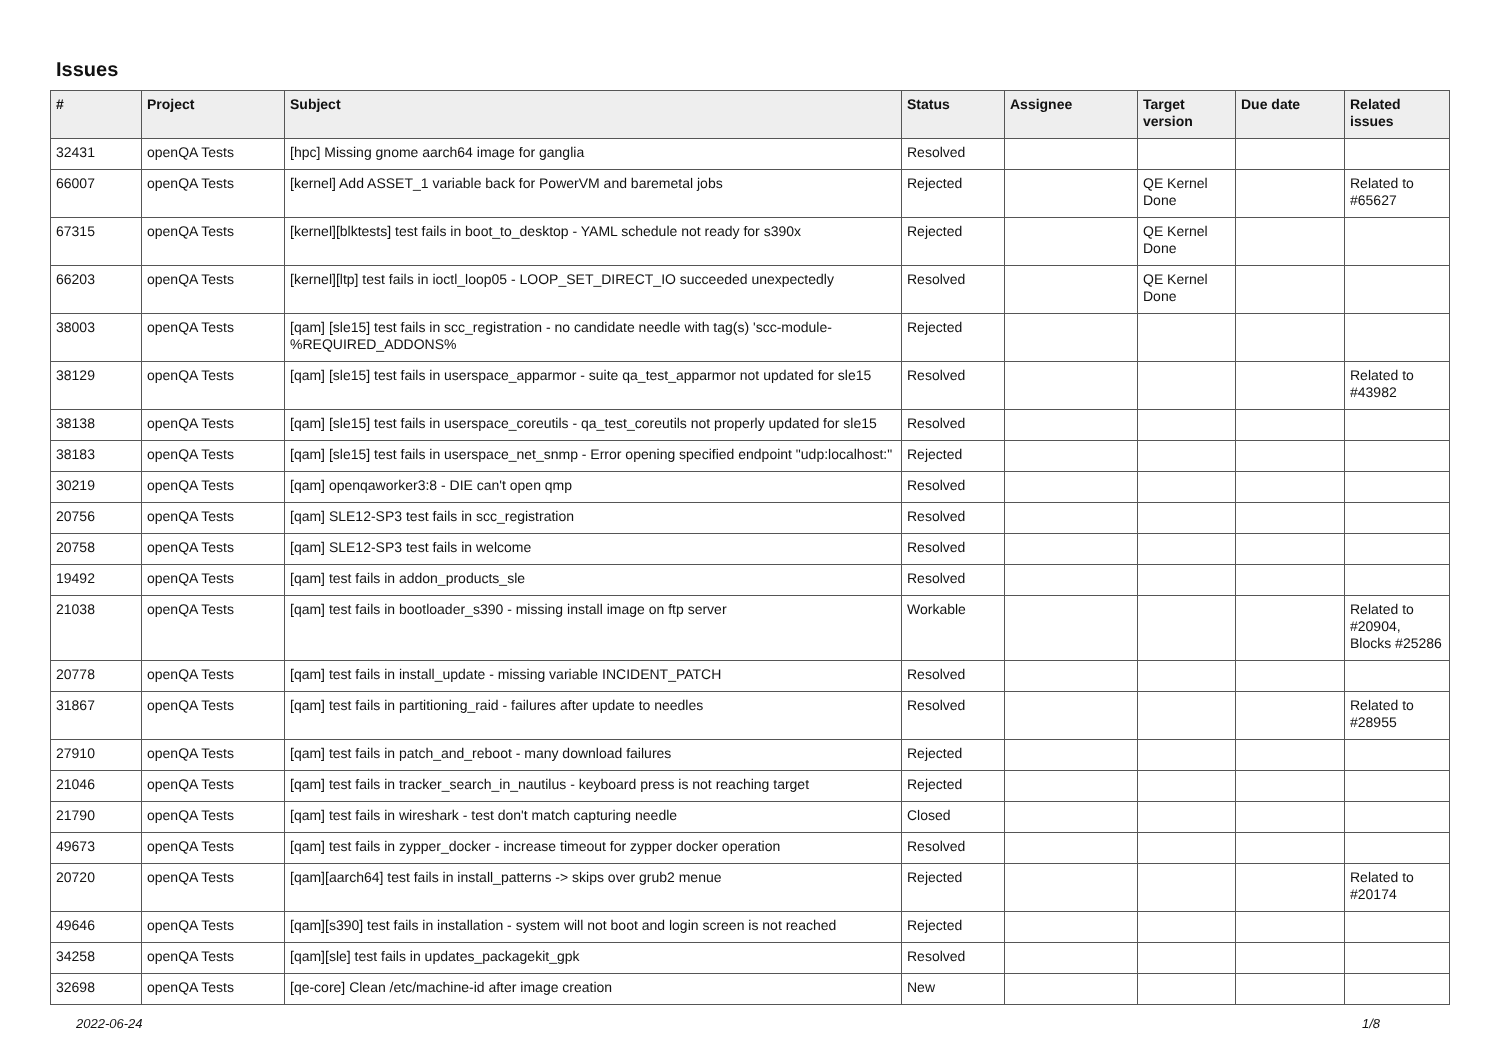Issues
| # | Project | Subject | Status | Assignee | Target version | Due date | Related issues |
| --- | --- | --- | --- | --- | --- | --- | --- |
| 32431 | openQA Tests | [hpc] Missing gnome aarch64 image for ganglia | Resolved | | | | |
| 66007 | openQA Tests | [kernel] Add ASSET_1 variable back for PowerVM and baremetal jobs | Rejected | | QE Kernel Done | | Related to #65627 |
| 67315 | openQA Tests | [kernel][blktests] test fails in boot_to_desktop - YAML schedule not ready for s390x | Rejected | | QE Kernel Done | | |
| 66203 | openQA Tests | [kernel][ltp] test fails in ioctl_loop05 - LOOP_SET_DIRECT_IO succeeded unexpectedly | Resolved | | QE Kernel Done | | |
| 38003 | openQA Tests | [qam] [sle15] test fails in scc_registration - no candidate needle with tag(s) 'scc-module-%REQUIRED_ADDONS% | Rejected | | | | |
| 38129 | openQA Tests | [qam] [sle15] test fails in userspace_apparmor - suite qa_test_apparmor not updated for sle15 | Resolved | | | | Related to #43982 |
| 38138 | openQA Tests | [qam] [sle15] test fails in userspace_coreutils - qa_test_coreutils not properly updated for sle15 | Resolved | | | | |
| 38183 | openQA Tests | [qam] [sle15] test fails in userspace_net_snmp - Error opening specified endpoint "udp:localhost:" | Rejected | | | | |
| 30219 | openQA Tests | [qam] openqaworker3:8 - DIE can't open qmp | Resolved | | | | |
| 20756 | openQA Tests | [qam] SLE12-SP3 test fails in scc_registration | Resolved | | | | |
| 20758 | openQA Tests | [qam] SLE12-SP3 test fails in welcome | Resolved | | | | |
| 19492 | openQA Tests | [qam] test fails in addon_products_sle | Resolved | | | | |
| 21038 | openQA Tests | [qam] test fails in bootloader_s390 - missing install image on ftp server | Workable | | | | Related to #20904, Blocks #25286 |
| 20778 | openQA Tests | [qam] test fails in install_update - missing variable INCIDENT_PATCH | Resolved | | | | |
| 31867 | openQA Tests | [qam] test fails in partitioning_raid - failures after update to needles | Resolved | | | | Related to #28955 |
| 27910 | openQA Tests | [qam] test fails in patch_and_reboot - many download failures | Rejected | | | | |
| 21046 | openQA Tests | [qam] test fails in tracker_search_in_nautilus - keyboard press is not reaching target | Rejected | | | | |
| 21790 | openQA Tests | [qam] test fails in wireshark - test don't match capturing needle | Closed | | | | |
| 49673 | openQA Tests | [qam] test fails in zypper_docker - increase timeout for zypper docker operation | Resolved | | | | |
| 20720 | openQA Tests | [qam][aarch64] test fails in install_patterns -> skips over grub2 menue | Rejected | | | | Related to #20174 |
| 49646 | openQA Tests | [qam][s390] test fails in installation - system will not boot and login screen is not reached | Rejected | | | | |
| 34258 | openQA Tests | [qam][sle] test fails in updates_packagekit_gpk | Resolved | | | | |
| 32698 | openQA Tests | [qe-core] Clean /etc/machine-id after image creation | New | | | | |
2022-06-24 1/8